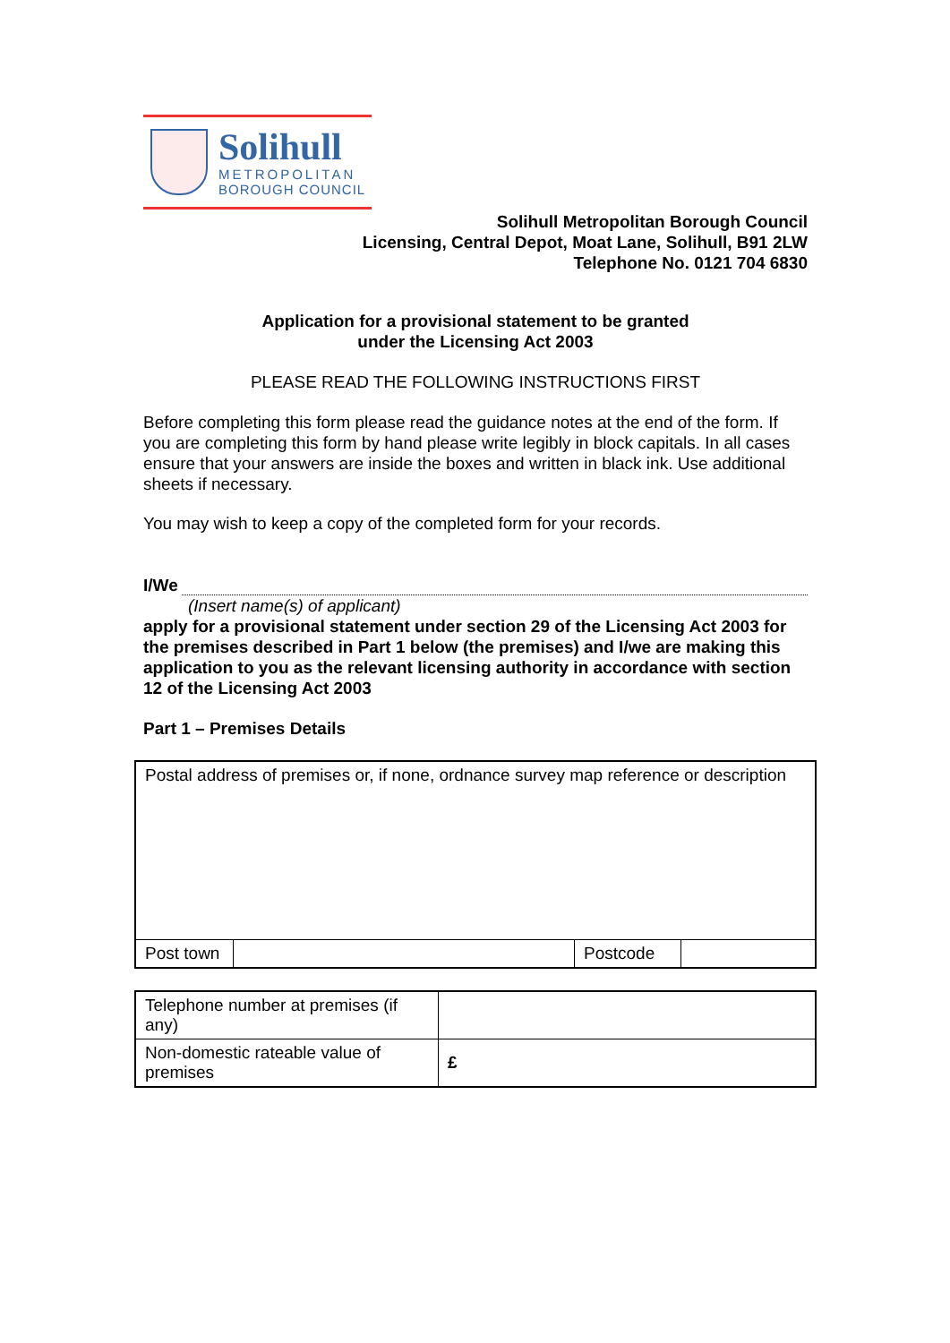Solihull
METROPOLITAN
BOROUGH COUNCIL
Solihull Metropolitan Borough Council
Licensing, Central Depot, Moat Lane, Solihull, B91 2LW
Telephone No. 0121 704 6830
Application for a provisional statement to be granted
under the Licensing Act 2003
PLEASE READ THE FOLLOWING INSTRUCTIONS FIRST
Before completing this form please read the guidance notes at the end of the form. If you are completing this form by hand please write legibly in block capitals. In all cases ensure that your answers are inside the boxes and written in black ink. Use additional sheets if necessary.
You may wish to keep a copy of the completed form for your records.
I/We
(Insert name(s) of applicant)
apply for a provisional statement under section 29 of the Licensing Act 2003 for the premises described in Part 1 below (the premises) and I/we are making this application to you as the relevant licensing authority in accordance with section 12 of the Licensing Act 2003
Part 1 – Premises Details
| Postal address of premises or, if none, ordnance survey map reference or description | | | |
| Post town | | Postcode | |
| Telephone number at premises (if any) | |
| Non-domestic rateable value of premises | £ |